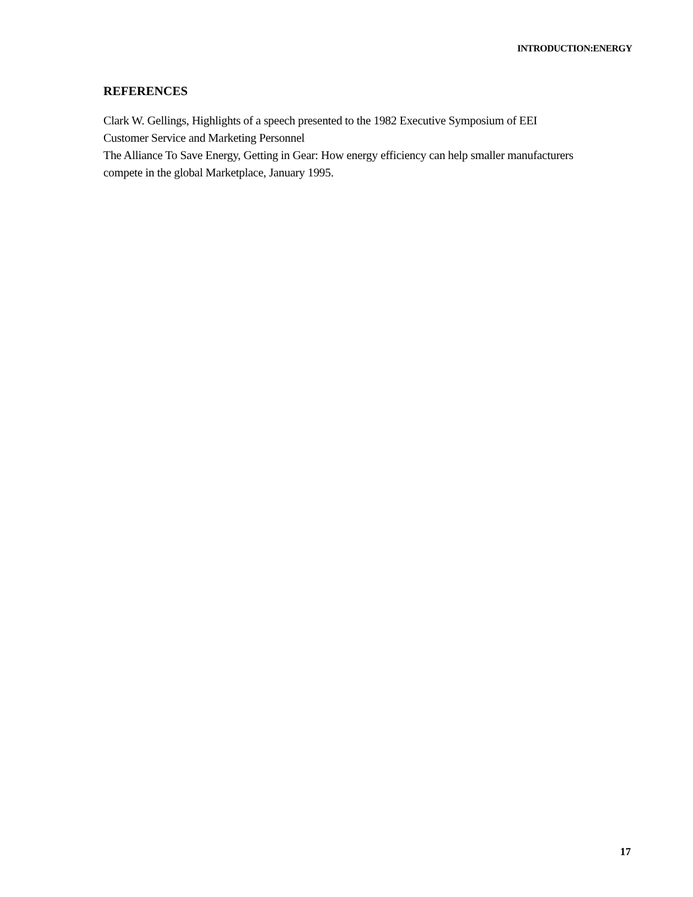INTRODUCTION:ENERGY
REFERENCES
Clark W. Gellings, Highlights of a speech presented to the 1982 Executive Symposium of EEI
Customer Service and Marketing Personnel
The Alliance To Save Energy, Getting in Gear: How energy efficiency can help smaller manufacturers
compete in the global Marketplace, January 1995.
17